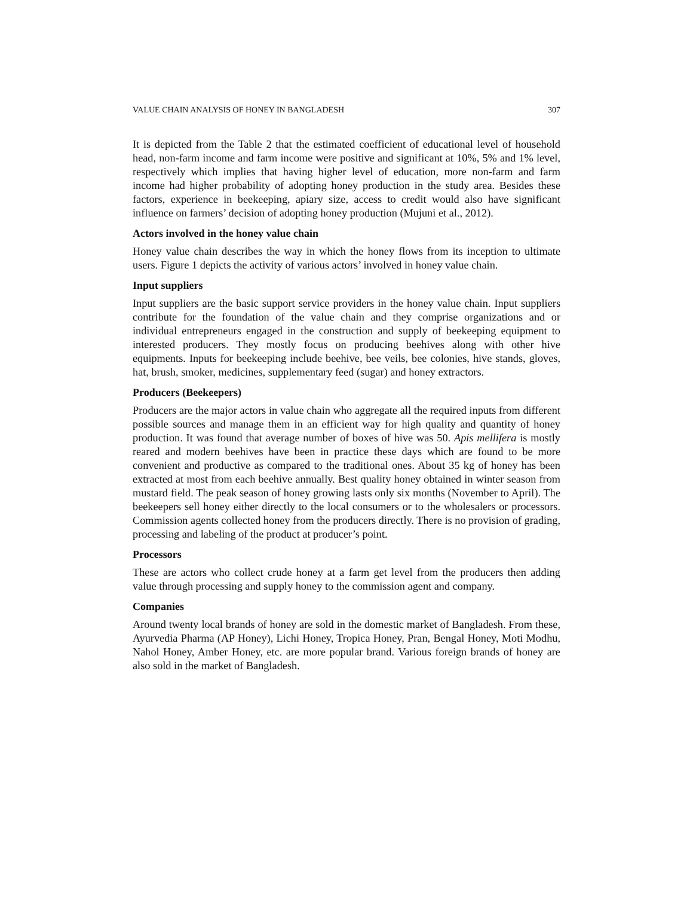VALUE CHAIN ANALYSIS OF HONEY IN BANGLADESH 307
It is depicted from the Table 2 that the estimated coefficient of educational level of household head, non-farm income and farm income were positive and significant at 10%, 5% and 1% level, respectively which implies that having higher level of education, more non-farm and farm income had higher probability of adopting honey production in the study area. Besides these factors, experience in beekeeping, apiary size, access to credit would also have significant influence on farmers’ decision of adopting honey production (Mujuni et al., 2012).
Actors involved in the honey value chain
Honey value chain describes the way in which the honey flows from its inception to ultimate users. Figure 1 depicts the activity of various actors’ involved in honey value chain.
Input suppliers
Input suppliers are the basic support service providers in the honey value chain. Input suppliers contribute for the foundation of the value chain and they comprise organizations and or individual entrepreneurs engaged in the construction and supply of beekeeping equipment to interested producers. They mostly focus on producing beehives along with other hive equipments. Inputs for beekeeping include beehive, bee veils, bee colonies, hive stands, gloves, hat, brush, smoker, medicines, supplementary feed (sugar) and honey extractors.
Producers (Beekeepers)
Producers are the major actors in value chain who aggregate all the required inputs from different possible sources and manage them in an efficient way for high quality and quantity of honey production. It was found that average number of boxes of hive was 50. Apis mellifera is mostly reared and modern beehives have been in practice these days which are found to be more convenient and productive as compared to the traditional ones. About 35 kg of honey has been extracted at most from each beehive annually. Best quality honey obtained in winter season from mustard field. The peak season of honey growing lasts only six months (November to April). The beekeepers sell honey either directly to the local consumers or to the wholesalers or processors. Commission agents collected honey from the producers directly. There is no provision of grading, processing and labeling of the product at producer’s point.
Processors
These are actors who collect crude honey at a farm get level from the producers then adding value through processing and supply honey to the commission agent and company.
Companies
Around twenty local brands of honey are sold in the domestic market of Bangladesh. From these, Ayurvedia Pharma (AP Honey), Lichi Honey, Tropica Honey, Pran, Bengal Honey, Moti Modhu, Nahol Honey, Amber Honey, etc. are more popular brand. Various foreign brands of honey are also sold in the market of Bangladesh.